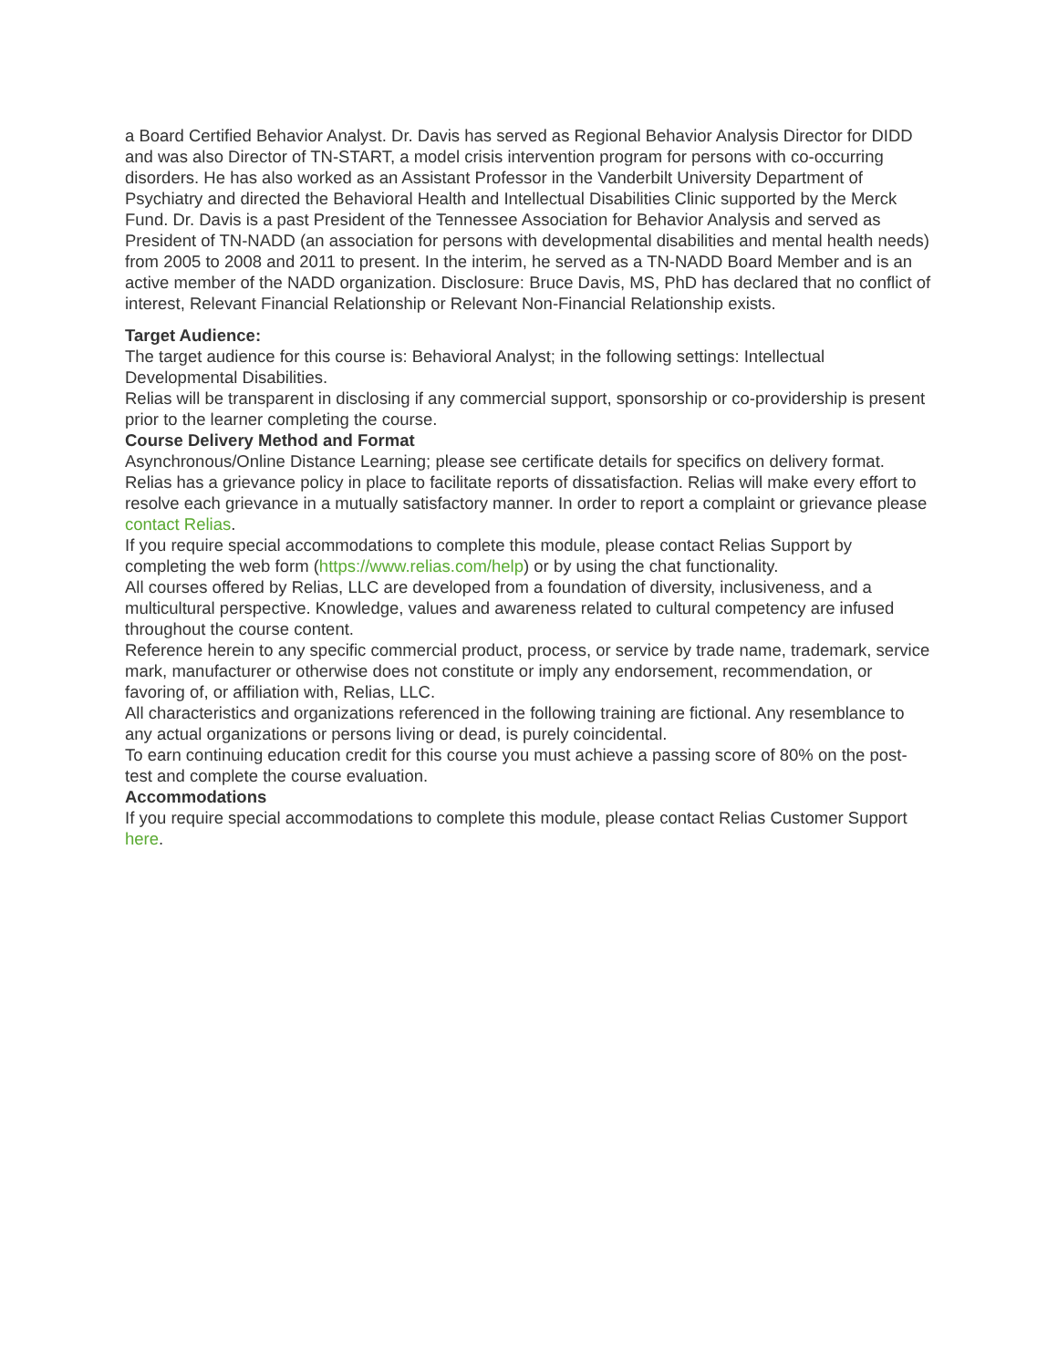a Board Certified Behavior Analyst. Dr. Davis has served as Regional Behavior Analysis Director for DIDD and was also Director of TN-START, a model crisis intervention program for persons with co-occurring disorders. He has also worked as an Assistant Professor in the Vanderbilt University Department of Psychiatry and directed the Behavioral Health and Intellectual Disabilities Clinic supported by the Merck Fund. Dr. Davis is a past President of the Tennessee Association for Behavior Analysis and served as President of TN-NADD (an association for persons with developmental disabilities and mental health needs) from 2005 to 2008 and 2011 to present. In the interim, he served as a TN-NADD Board Member and is an active member of the NADD organization. Disclosure: Bruce Davis, MS, PhD has declared that no conflict of interest, Relevant Financial Relationship or Relevant Non-Financial Relationship exists.
Target Audience:
The target audience for this course is: Behavioral Analyst; in the following settings: Intellectual Developmental Disabilities.
Relias will be transparent in disclosing if any commercial support, sponsorship or co-providership is present prior to the learner completing the course.
Course Delivery Method and Format
Asynchronous/Online Distance Learning; please see certificate details for specifics on delivery format.
Relias has a grievance policy in place to facilitate reports of dissatisfaction. Relias will make every effort to resolve each grievance in a mutually satisfactory manner. In order to report a complaint or grievance please contact Relias.
If you require special accommodations to complete this module, please contact Relias Support by completing the web form (https://www.relias.com/help) or by using the chat functionality.
All courses offered by Relias, LLC are developed from a foundation of diversity, inclusiveness, and a multicultural perspective. Knowledge, values and awareness related to cultural competency are infused throughout the course content.
Reference herein to any specific commercial product, process, or service by trade name, trademark, service mark, manufacturer or otherwise does not constitute or imply any endorsement, recommendation, or favoring of, or affiliation with, Relias, LLC.
All characteristics and organizations referenced in the following training are fictional. Any resemblance to any actual organizations or persons living or dead, is purely coincidental.
To earn continuing education credit for this course you must achieve a passing score of 80% on the post-test and complete the course evaluation.
Accommodations
If you require special accommodations to complete this module, please contact Relias Customer Support here.